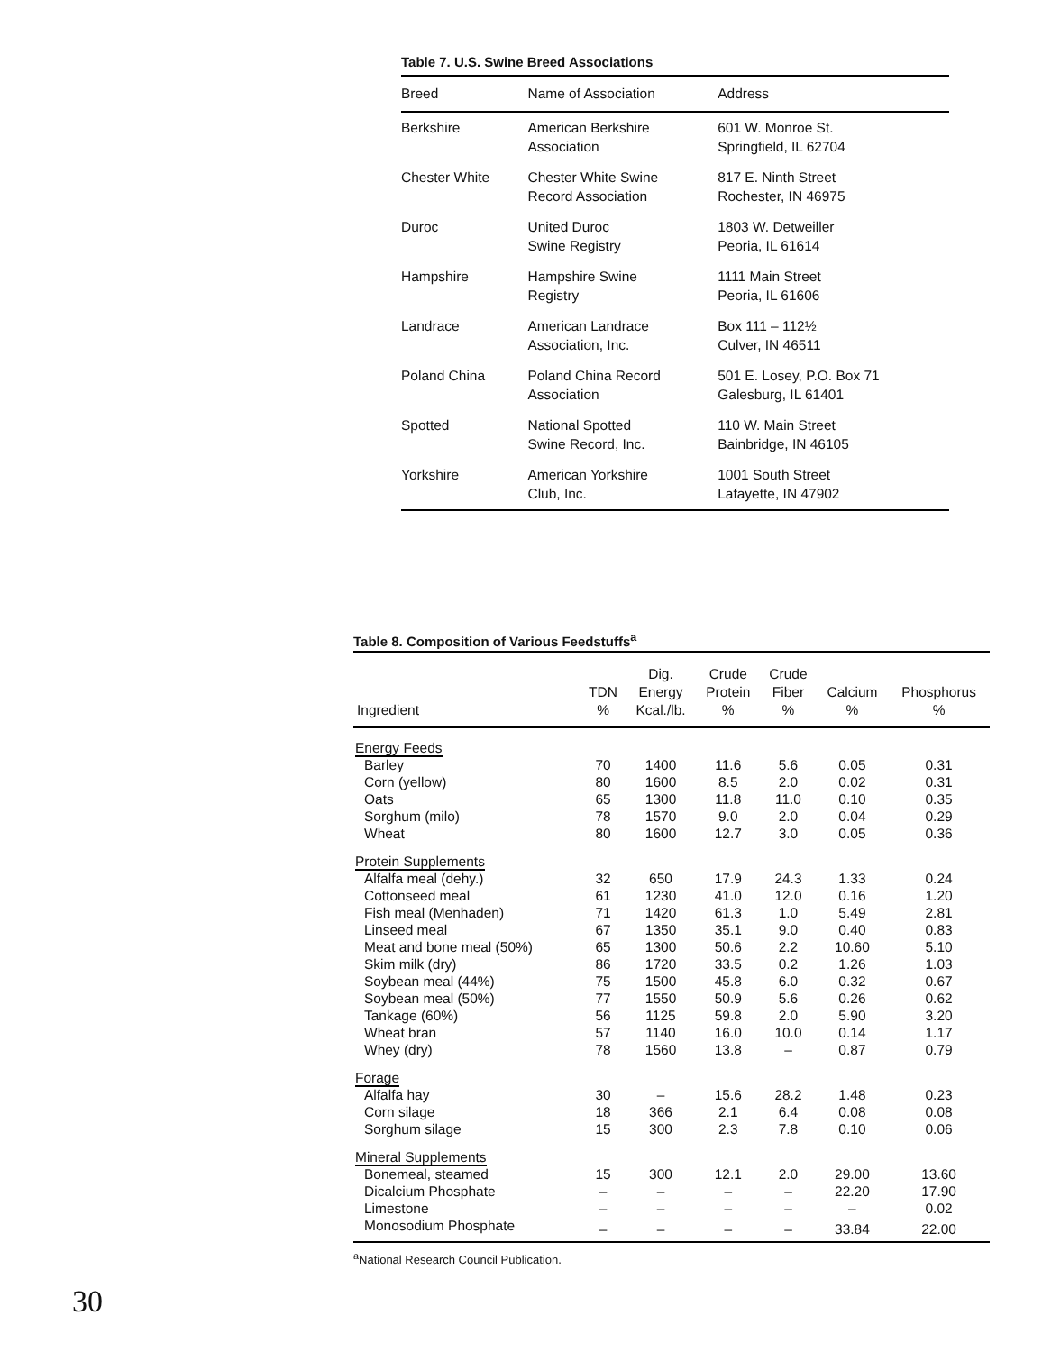Table 7. U.S. Swine Breed Associations
| Breed | Name of Association | Address |
| --- | --- | --- |
| Berkshire | American Berkshire Association | 601 W. Monroe St. Springfield, IL 62704 |
| Chester White | Chester White Swine Record Association | 817 E. Ninth Street Rochester, IN 46975 |
| Duroc | United Duroc Swine Registry | 1803 W. Detweiller Peoria, IL 61614 |
| Hampshire | Hampshire Swine Registry | 1111 Main Street Peoria, IL 61606 |
| Landrace | American Landrace Association, Inc. | Box 111 – 112½ Culver, IN 46511 |
| Poland China | Poland China Record Association | 501 E. Losey, P.O. Box 71 Galesburg, IL 61401 |
| Spotted | National Spotted Swine Record, Inc. | 110 W. Main Street Bainbridge, IN 46105 |
| Yorkshire | American Yorkshire Club, Inc. | 1001 South Street Lafayette, IN 47902 |
Table 8. Composition of Various Feedstuffs<sup>a</sup>
| Ingredient | TDN % | Dig. Energy Kcal./lb. | Crude Protein % | Crude Fiber % | Calcium % | Phosphorus % |
| --- | --- | --- | --- | --- | --- | --- |
| Energy Feeds | | | | | | |
| Barley | 70 | 1400 | 11.6 | 5.6 | 0.05 | 0.31 |
| Corn (yellow) | 80 | 1600 | 8.5 | 2.0 | 0.02 | 0.31 |
| Oats | 65 | 1300 | 11.8 | 11.0 | 0.10 | 0.35 |
| Sorghum (milo) | 78 | 1570 | 9.0 | 2.0 | 0.04 | 0.29 |
| Wheat | 80 | 1600 | 12.7 | 3.0 | 0.05 | 0.36 |
| Protein Supplements | | | | | | |
| Alfalfa meal (dehy.) | 32 | 650 | 17.9 | 24.3 | 1.33 | 0.24 |
| Cottonseed meal | 61 | 1230 | 41.0 | 12.0 | 0.16 | 1.20 |
| Fish meal (Menhaden) | 71 | 1420 | 61.3 | 1.0 | 5.49 | 2.81 |
| Linseed meal | 67 | 1350 | 35.1 | 9.0 | 0.40 | 0.83 |
| Meat and bone meal (50%) | 65 | 1300 | 50.6 | 2.2 | 10.60 | 5.10 |
| Skim milk (dry) | 86 | 1720 | 33.5 | 0.2 | 1.26 | 1.03 |
| Soybean meal (44%) | 75 | 1500 | 45.8 | 6.0 | 0.32 | 0.67 |
| Soybean meal (50%) | 77 | 1550 | 50.9 | 5.6 | 0.26 | 0.62 |
| Tankage (60%) | 56 | 1125 | 59.8 | 2.0 | 5.90 | 3.20 |
| Wheat bran | 57 | 1140 | 16.0 | 10.0 | 0.14 | 1.17 |
| Whey (dry) | 78 | 1560 | 13.8 | – | 0.87 | 0.79 |
| Forage | | | | | | |
| Alfalfa hay | 30 | – | 15.6 | 28.2 | 1.48 | 0.23 |
| Corn silage | 18 | 366 | 2.1 | 6.4 | 0.08 | 0.08 |
| Sorghum silage | 15 | 300 | 2.3 | 7.8 | 0.10 | 0.06 |
| Mineral Supplements | | | | | | |
| Bonemeal, steamed | 15 | 300 | 12.1 | 2.0 | 29.00 | 13.60 |
| Dicalcium Phosphate | – | – | – | – | 22.20 | 17.90 |
| Limestone | – | – | – | – | – | 0.02 |
| Monosodium Phosphate | – | – | – | – | 33.84 | 22.00 |
<sup>a</sup> National Research Council Publication.
30